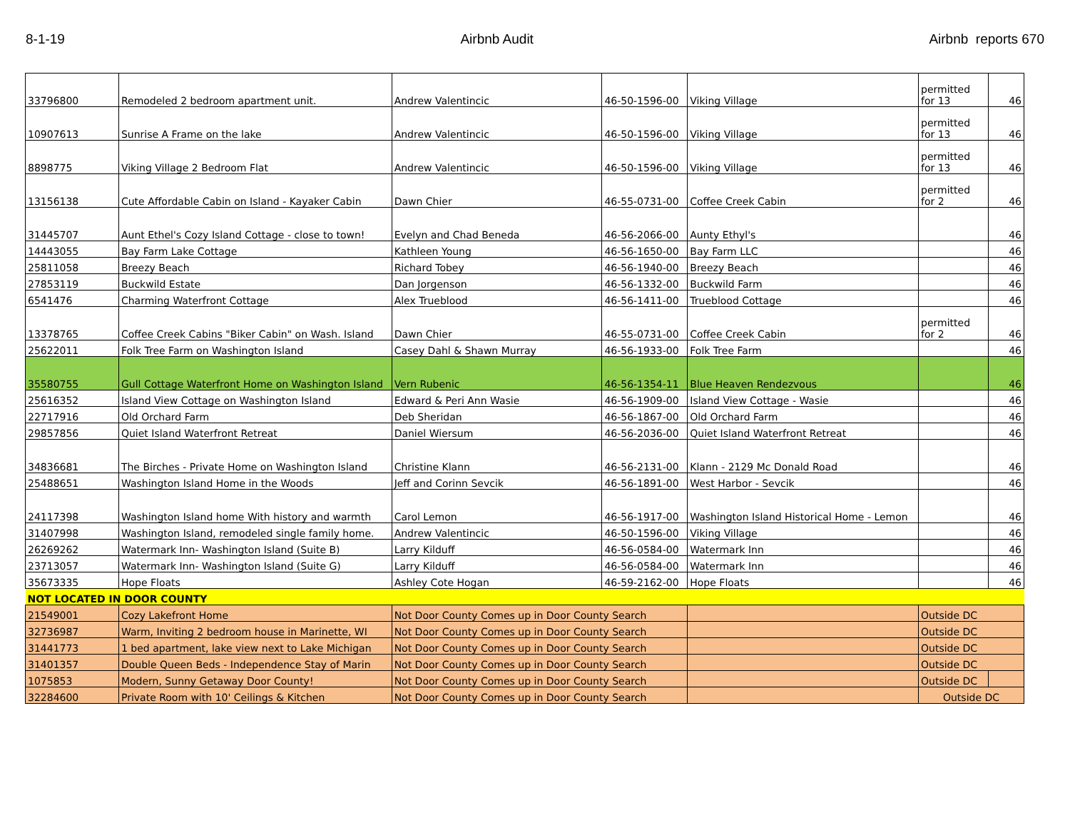8-1-19 Airbnb Audit Airbnb reports 670
| 33796800 | Remodeled 2 bedroom apartment unit. | Andrew Valentincic | 46-50-1596-00 | Viking Village | permitted for 13 | 46 |
| 10907613 | Sunrise A Frame on the lake | Andrew Valentincic | 46-50-1596-00 | Viking Village | permitted for 13 | 46 |
| 8898775 | Viking Village 2 Bedroom Flat | Andrew Valentincic | 46-50-1596-00 | Viking Village | permitted for 13 | 46 |
| 13156138 | Cute Affordable Cabin on Island - Kayaker Cabin | Dawn Chier | 46-55-0731-00 | Coffee Creek Cabin | permitted for 2 | 46 |
| 31445707 | Aunt Ethel's Cozy Island Cottage - close to town! | Evelyn and Chad Beneda | 46-56-2066-00 | Aunty Ethyl's | | 46 |
| 14443055 | Bay Farm Lake Cottage | Kathleen Young | 46-56-1650-00 | Bay Farm LLC | | 46 |
| 25811058 | Breezy Beach | Richard Tobey | 46-56-1940-00 | Breezy Beach | | 46 |
| 27853119 | Buckwild Estate | Dan Jorgenson | 46-56-1332-00 | Buckwild Farm | | 46 |
| 6541476 | Charming Waterfront Cottage | Alex Trueblood | 46-56-1411-00 | Trueblood Cottage | | 46 |
| 13378765 | Coffee Creek Cabins "Biker Cabin" on Wash. Island | Dawn Chier | 46-55-0731-00 | Coffee Creek Cabin | permitted for 2 | 46 |
| 25622011 | Folk Tree Farm on Washington Island | Casey Dahl & Shawn Murray | 46-56-1933-00 | Folk Tree Farm | | 46 |
| 35580755 | Gull Cottage Waterfront Home on Washington Island | Vern Rubenic | 46-56-1354-11 | Blue Heaven Rendezvous | | 46 |
| 25616352 | Island View Cottage on Washington Island | Edward & Peri Ann Wasie | 46-56-1909-00 | Island View Cottage - Wasie | | 46 |
| 22717916 | Old Orchard Farm | Deb Sheridan | 46-56-1867-00 | Old Orchard Farm | | 46 |
| 29857856 | Quiet Island Waterfront Retreat | Daniel Wiersum | 46-56-2036-00 | Quiet Island Waterfront Retreat | | 46 |
| 34836681 | The Birches - Private Home on Washington Island | Christine Klann | 46-56-2131-00 | Klann - 2129 Mc Donald Road | | 46 |
| 25488651 | Washington Island Home in the Woods | Jeff and Corinn Sevcik | 46-56-1891-00 | West Harbor - Sevcik | | 46 |
| 24117398 | Washington Island home With history and warmth | Carol Lemon | 46-56-1917-00 | Washington Island Historical Home - Lemon | | 46 |
| 31407998 | Washington Island, remodeled single family home. | Andrew Valentincic | 46-50-1596-00 | Viking Village | | 46 |
| 26269262 | Watermark Inn- Washington Island (Suite B) | Larry Kilduff | 46-56-0584-00 | Watermark Inn | | 46 |
| 23713057 | Watermark Inn- Washington Island (Suite G) | Larry Kilduff | 46-56-0584-00 | Watermark Inn | | 46 |
| 35673335 | Hope Floats | Ashley Cote Hogan | 46-59-2162-00 | Hope Floats | | 46 |
| NOT LOCATED IN DOOR COUNTY | | | | | | |
| 21549001 | Cozy Lakefront Home | Not Door County Comes up in Door County Search | | | Outside DC | |
| 32736987 | Warm, Inviting 2 bedroom house in Marinette, WI | Not Door County Comes up in Door County Search | | | Outside DC | |
| 31441773 | 1 bed apartment, lake view next to Lake Michigan | Not Door County Comes up in Door County Search | | | Outside DC | |
| 31401357 | Double Queen Beds - Independence Stay of Marin | Not Door County Comes up in Door County Search | | | Outside DC | |
| 1075853 | Modern, Sunny Getaway Door County! | Not Door County Comes up in Door County Search | | | Outside DC | |
| 32284600 | Private Room with 10' Ceilings & Kitchen | Not Door County Comes up in Door County Search | | | Outside DC | |